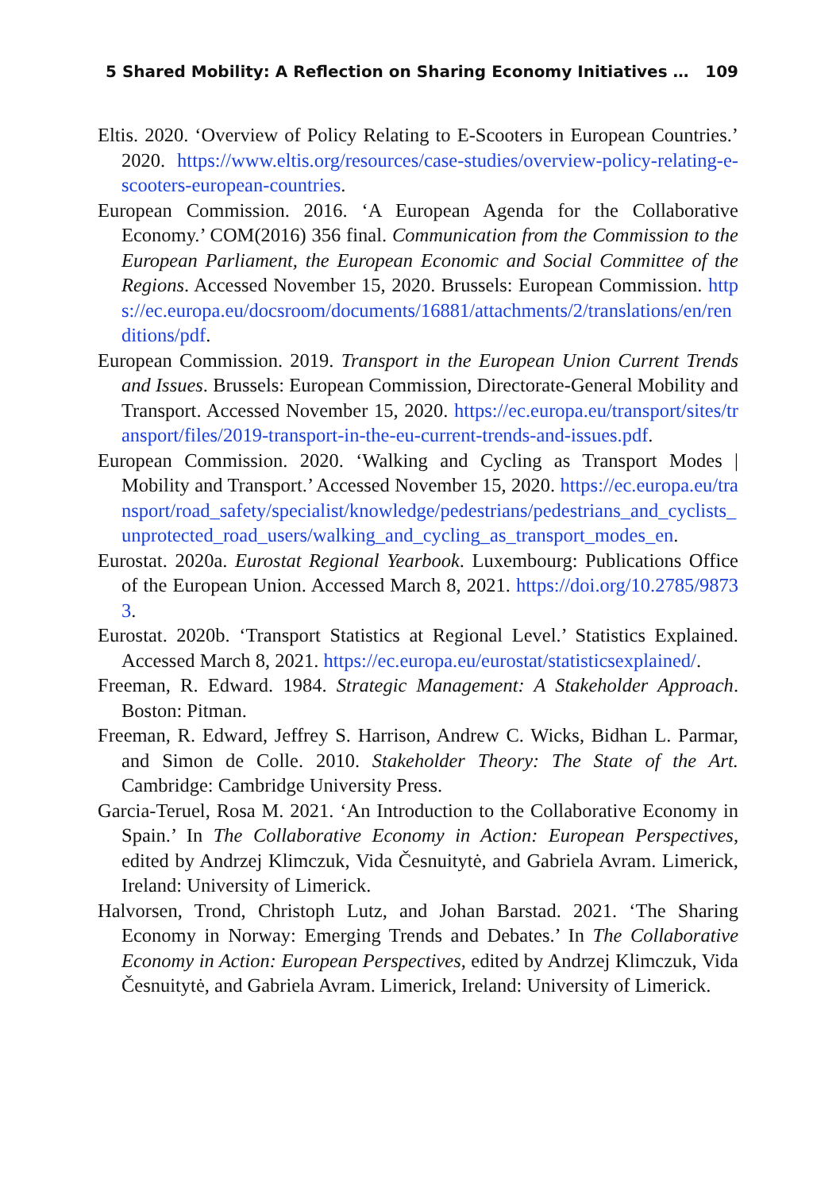5 Shared Mobility: A Reflection on Sharing Economy Initiatives … 109
Eltis. 2020. ‘Overview of Policy Relating to E-Scooters in European Countries.’ 2020. https://www.eltis.org/resources/case-studies/overview-policy-relating-e-scooters-european-countries.
European Commission. 2016. ‘A European Agenda for the Collaborative Economy.’ COM(2016) 356 final. Communication from the Commission to the European Parliament, the European Economic and Social Committee of the Regions. Accessed November 15, 2020. Brussels: European Commission. https://ec.europa.eu/docsroom/documents/16881/attachments/2/translations/en/renditions/pdf.
European Commission. 2019. Transport in the European Union Current Trends and Issues. Brussels: European Commission, Directorate-General Mobility and Transport. Accessed November 15, 2020. https://ec.europa.eu/transport/sites/transport/files/2019-transport-in-the-eu-current-trends-and-issues.pdf.
European Commission. 2020. ‘Walking and Cycling as Transport Modes | Mobility and Transport.’ Accessed November 15, 2020. https://ec.europa.eu/transport/road_safety/specialist/knowledge/pedestrians/pedestrians_and_cyclists_unprotected_road_users/walking_and_cycling_as_transport_modes_en.
Eurostat. 2020a. Eurostat Regional Yearbook. Luxembourg: Publications Office of the European Union. Accessed March 8, 2021. https://doi.org/10.2785/98733.
Eurostat. 2020b. ‘Transport Statistics at Regional Level.’ Statistics Explained. Accessed March 8, 2021. https://ec.europa.eu/eurostat/statisticsexplained/.
Freeman, R. Edward. 1984. Strategic Management: A Stakeholder Approach. Boston: Pitman.
Freeman, R. Edward, Jeffrey S. Harrison, Andrew C. Wicks, Bidhan L. Parmar, and Simon de Colle. 2010. Stakeholder Theory: The State of the Art. Cambridge: Cambridge University Press.
Garcia-Teruel, Rosa M. 2021. ‘An Introduction to the Collaborative Economy in Spain.’ In The Collaborative Economy in Action: European Perspectives, edited by Andrzej Klimczuk, Vida Česnuitytė, and Gabriela Avram. Limerick, Ireland: University of Limerick.
Halvorsen, Trond, Christoph Lutz, and Johan Barstad. 2021. ‘The Sharing Economy in Norway: Emerging Trends and Debates.’ In The Collaborative Economy in Action: European Perspectives, edited by Andrzej Klimczuk, Vida Česnuitytė, and Gabriela Avram. Limerick, Ireland: University of Limerick.